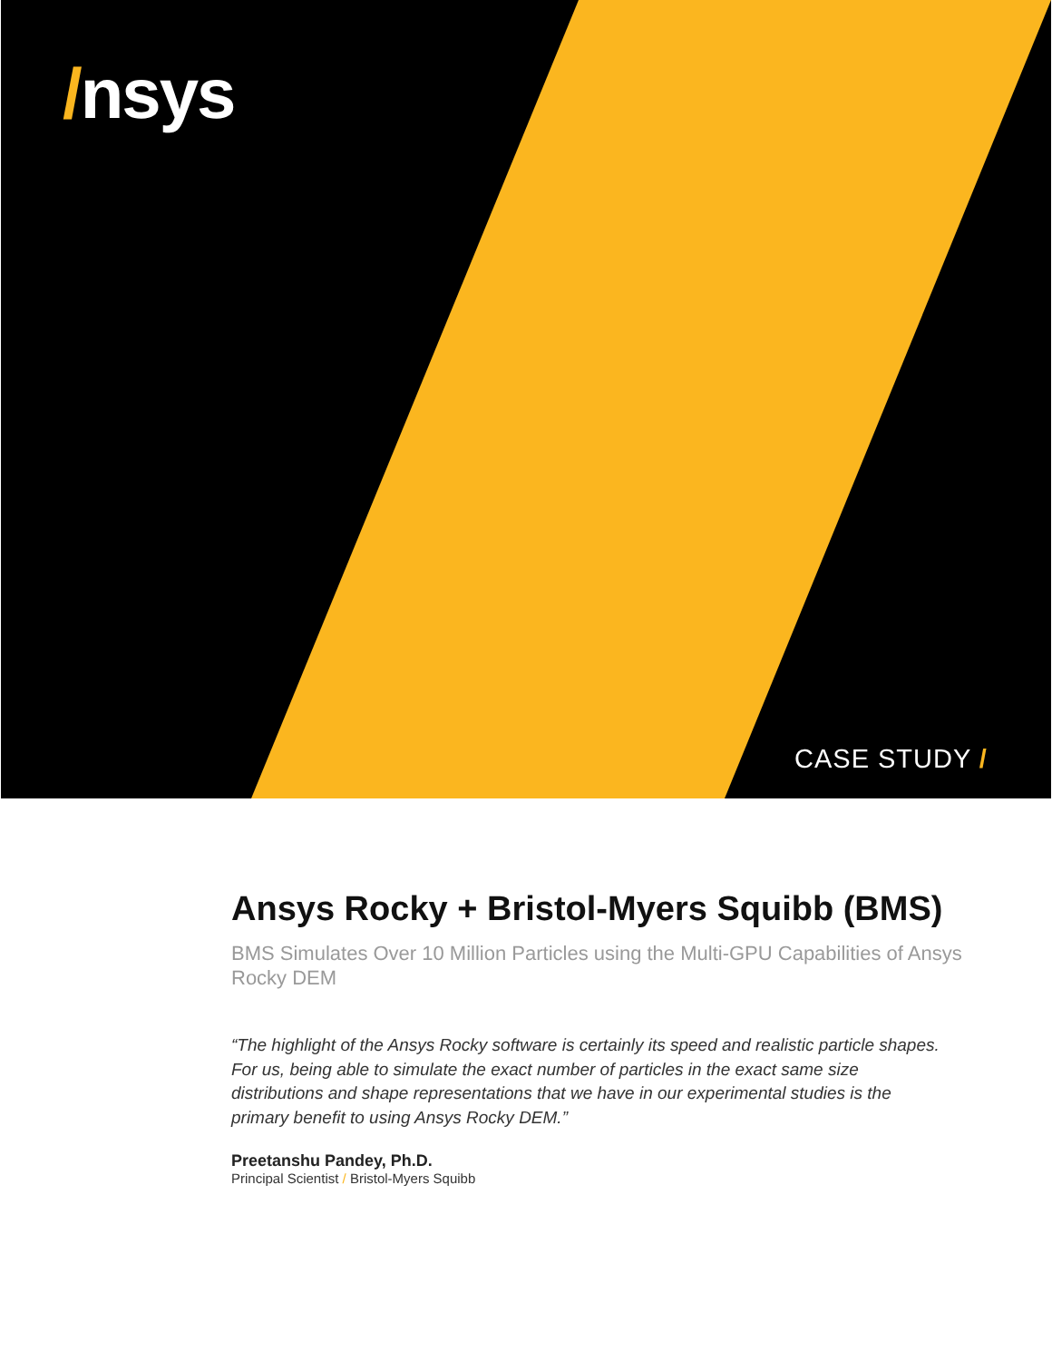/nsys
CASE STUDY /
Ansys Rocky + Bristol-Myers Squibb (BMS)
BMS Simulates Over 10 Million Particles using the Multi-GPU Capabilities of Ansys Rocky DEM
“The highlight of the Ansys Rocky software is certainly its speed and realistic particle shapes. For us, being able to simulate the exact number of particles in the exact same size distributions and shape representations that we have in our experimental studies is the primary benefit to using Ansys Rocky DEM.”
Preetanshu Pandey, Ph.D.
Principal Scientist / Bristol-Myers Squibb